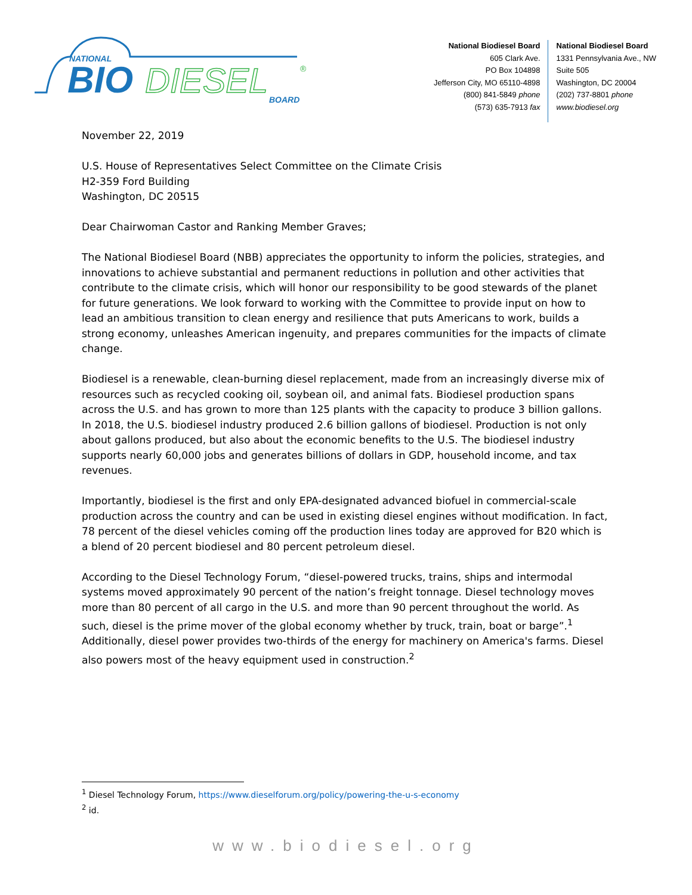NATIONAL
BIO
DIESEL
®
BOARD
National Biodiesel Board
605 Clark Ave.
PO Box 104898
Jefferson City, MO 65110-4898
(800) 841-5849 phone
(573) 635-7913 fax
National Biodiesel Board
1331 Pennsylvania Ave., NW
Suite 505
Washington, DC 20004
(202) 737-8801 phone
www.biodiesel.org
November 22, 2019
U.S. House of Representatives Select Committee on the Climate Crisis
H2-359 Ford Building
Washington, DC 20515
Dear Chairwoman Castor and Ranking Member Graves;
The National Biodiesel Board (NBB) appreciates the opportunity to inform the policies, strategies, and innovations to achieve substantial and permanent reductions in pollution and other activities that contribute to the climate crisis, which will honor our responsibility to be good stewards of the planet for future generations. We look forward to working with the Committee to provide input on how to lead an ambitious transition to clean energy and resilience that puts Americans to work, builds a strong economy, unleashes American ingenuity, and prepares communities for the impacts of climate change.
Biodiesel is a renewable, clean-burning diesel replacement, made from an increasingly diverse mix of resources such as recycled cooking oil, soybean oil, and animal fats. Biodiesel production spans across the U.S. and has grown to more than 125 plants with the capacity to produce 3 billion gallons. In 2018, the U.S. biodiesel industry produced 2.6 billion gallons of biodiesel. Production is not only about gallons produced, but also about the economic benefits to the U.S. The biodiesel industry supports nearly 60,000 jobs and generates billions of dollars in GDP, household income, and tax revenues.
Importantly, biodiesel is the first and only EPA-designated advanced biofuel in commercial-scale production across the country and can be used in existing diesel engines without modification. In fact, 78 percent of the diesel vehicles coming off the production lines today are approved for B20 which is a blend of 20 percent biodiesel and 80 percent petroleum diesel.
According to the Diesel Technology Forum, “diesel-powered trucks, trains, ships and intermodal systems moved approximately 90 percent of the nation’s freight tonnage. Diesel technology moves more than 80 percent of all cargo in the U.S. and more than 90 percent throughout the world. As such, diesel is the prime mover of the global economy whether by truck, train, boat or barge”.<sup>1</sup> Additionally, diesel power provides two-thirds of the energy for machinery on America's farms. Diesel also powers most of the heavy equipment used in construction.<sup>2</sup>
<sup>1</sup> Diesel Technology Forum, https://www.dieselforum.org/policy/powering-the-u-s-economy
<sup>2</sup> id.
www.biodiesel.org